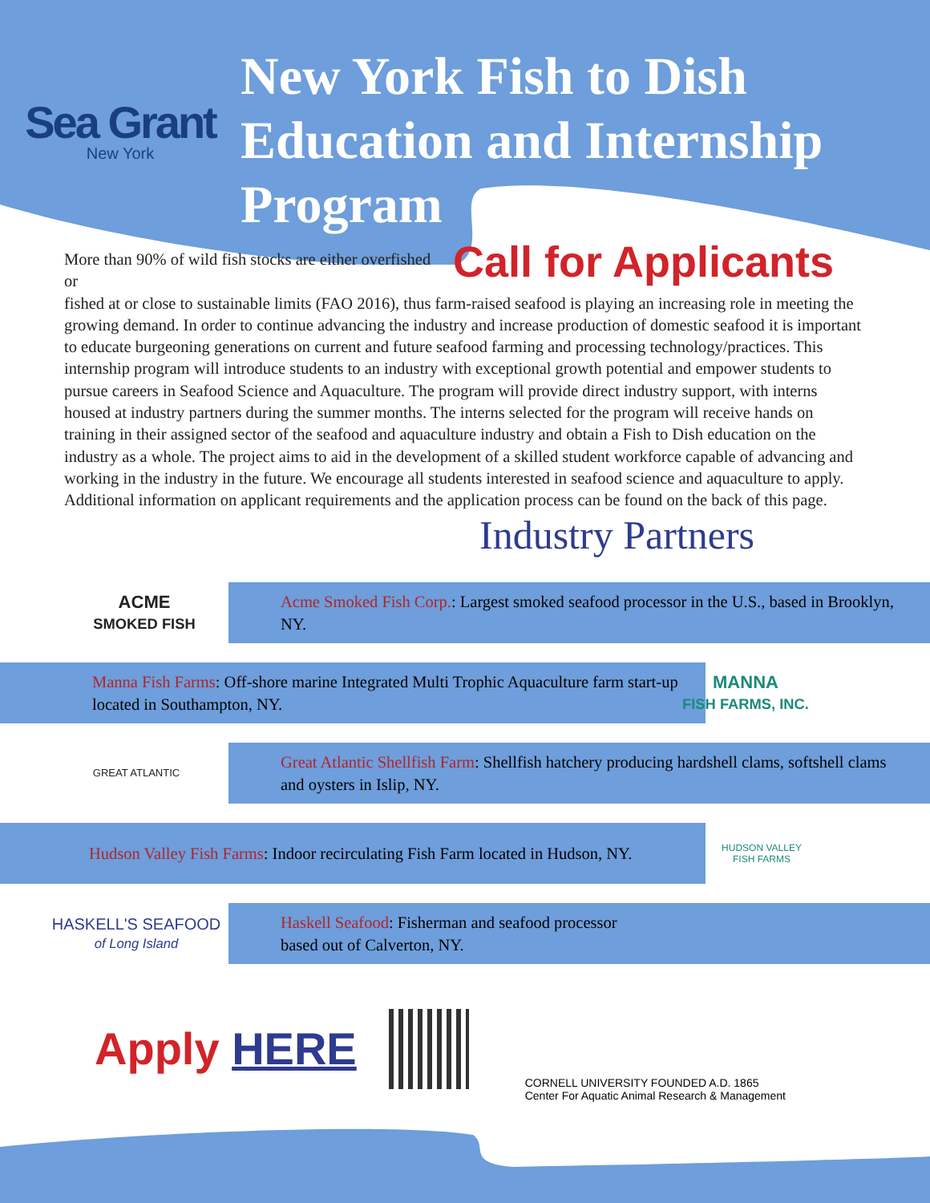Sea Grant
New York
New York Fish to Dish
Education and Internship
Program
Call for Applicants
More than 90% of wild fish stocks are either overfished or
fished at or close to sustainable limits (FAO 2016), thus farm-raised seafood is playing an increasing role in meeting the growing demand. In order to continue advancing the industry and increase production of domestic seafood it is important to educate burgeoning generations on current and future seafood farming and processing technology/practices. This internship program will introduce students to an industry with exceptional growth potential and empower students to pursue careers in Seafood Science and Aquaculture. The program will provide direct industry support, with interns housed at industry partners during the summer months. The interns selected for the program will receive hands on training in their assigned sector of the seafood and aquaculture industry and obtain a Fish to Dish education on the industry as a whole. The project aims to aid in the development of a skilled student workforce capable of advancing and working in the industry in the future. We encourage all students interested in seafood science and aquaculture to apply. Additional information on applicant requirements and the application process can be found on the back of this page.
Industry Partners
ACME
SMOKED FISH
Acme Smoked Fish Corp.: Largest smoked seafood processor in the U.S., based in Brooklyn, NY.
Manna Fish Farms: Off-shore marine Integrated Multi Trophic Aquaculture farm start-up located in Southampton, NY.
MANNA
FISH FARMS, INC.
GREAT ATLANTIC
Great Atlantic Shellfish Farm: Shellfish hatchery producing hardshell clams, softshell clams and oysters in Islip, NY.
Hudson Valley Fish Farms: Indoor recirculating Fish Farm located in Hudson, NY.
HUDSON VALLEY
FISH FARMS
HASKELL'S SEAFOOD
of Long Island
Haskell Seafood: Fisherman and seafood processor
based out of Calverton, NY.
Apply HERE
CORNELL UNIVERSITY FOUNDED A.D. 1865
Center For Aquatic Animal Research & Management